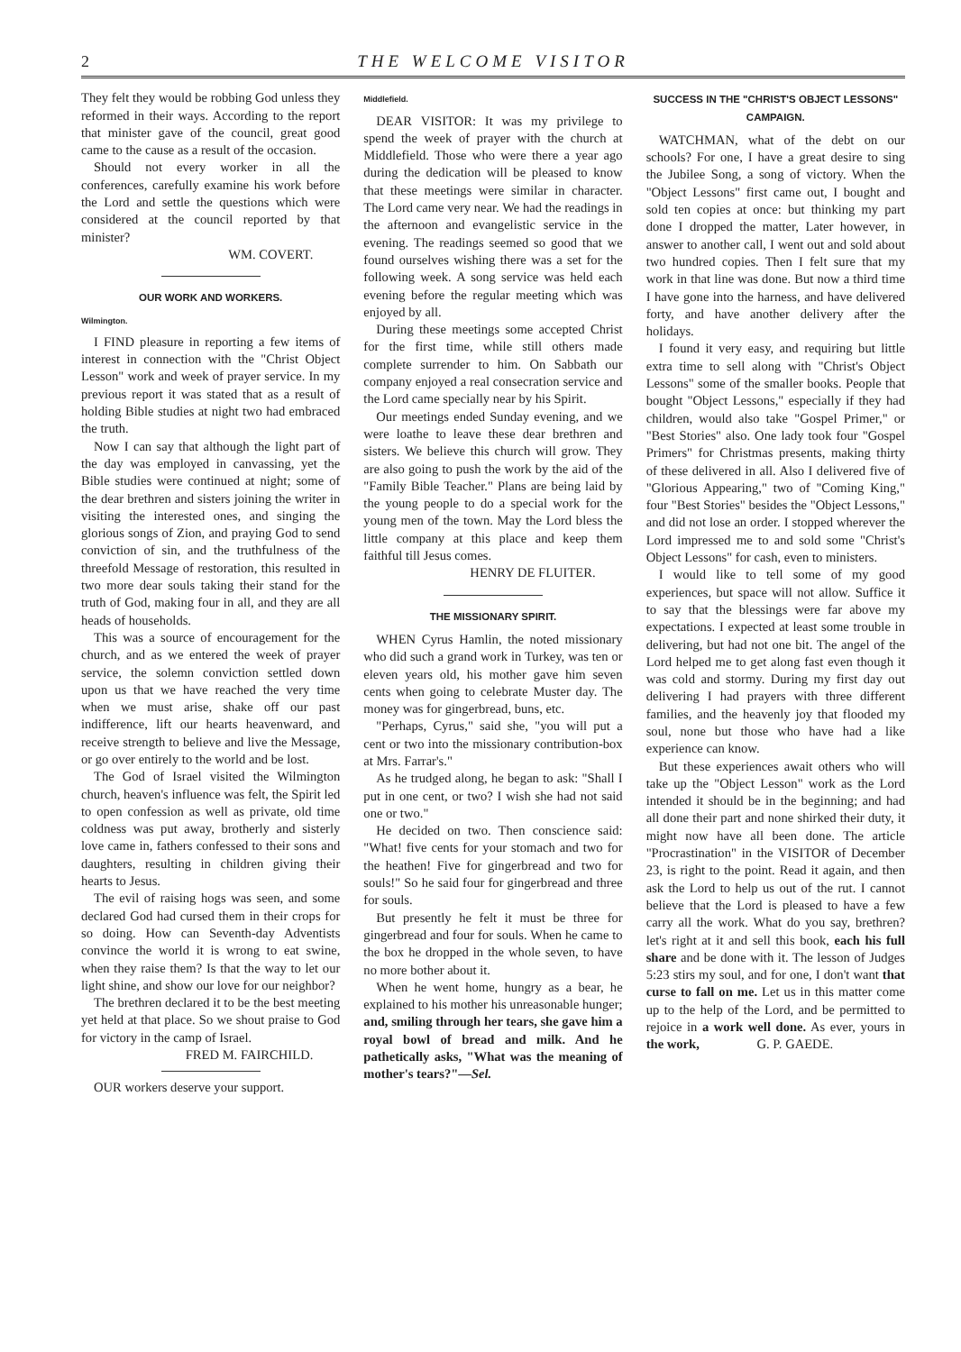2 THE WELCOME VISITOR
They felt they would be robbing God unless they reformed in their ways. According to the report that minister gave of the council, great good came to the cause as a result of the occasion.
Should not every worker in all the conferences, carefully examine his work before the Lord and settle the questions which were considered at the council reported by that minister?
WM. COVERT.
OUR WORK AND WORKERS.
Wilmington.
I FIND pleasure in reporting a few items of interest in connection with the "Christ Object Lesson" work and week of prayer service. In my previous report it was stated that as a result of holding Bible studies at night two had embraced the truth.
Now I can say that although the light part of the day was employed in canvassing, yet the Bible studies were continued at night; some of the dear brethren and sisters joining the writer in visiting the interested ones, and singing the glorious songs of Zion, and praying God to send conviction of sin, and the truthfulness of the threefold Message of restoration, this resulted in two more dear souls taking their stand for the truth of God, making four in all, and they are all heads of households.
This was a source of encouragement for the church, and as we entered the week of prayer service, the solemn conviction settled down upon us that we have reached the very time when we must arise, shake off our past indifference, lift our hearts heavenward, and receive strength to believe and live the Message, or go over entirely to the world and be lost.
The God of Israel visited the Wilmington church, heaven's influence was felt, the Spirit led to open confession as well as private, old time coldness was put away, brotherly and sisterly love came in, fathers confessed to their sons and daughters, resulting in children giving their hearts to Jesus.
The evil of raising hogs was seen, and some declared God had cursed them in their crops for so doing. How can Seventh-day Adventists convince the world it is wrong to eat swine, when they raise them? Is that the way to let our light shine, and show our love for our neighbor?
The brethren declared it to be the best meeting yet held at that place. So we shout praise to God for victory in the camp of Israel.
FRED M. FAIRCHILD.
OUR workers deserve your support.
Middlefield.
DEAR VISITOR: It was my privilege to spend the week of prayer with the church at Middlefield. Those who were there a year ago during the dedication will be pleased to know that these meetings were similar in character. The Lord came very near. We had the readings in the afternoon and evangelistic service in the evening. The readings seemed so good that we found ourselves wishing there was a set for the following week. A song service was held each evening before the regular meeting which was enjoyed by all.
During these meetings some accepted Christ for the first time, while still others made complete surrender to him. On Sabbath our company enjoyed a real consecration service and the Lord came specially near by his Spirit.
Our meetings ended Sunday evening, and we were loathe to leave these dear brethren and sisters. We believe this church will grow. They are also going to push the work by the aid of the "Family Bible Teacher." Plans are being laid by the young people to do a special work for the young men of the town. May the Lord bless the little company at this place and keep them faithful till Jesus comes.
HENRY DE FLUITER.
THE MISSIONARY SPIRIT.
WHEN Cyrus Hamlin, the noted missionary who did such a grand work in Turkey, was ten or eleven years old, his mother gave him seven cents when going to celebrate Muster day. The money was for gingerbread, buns, etc.
"Perhaps, Cyrus," said she, "you will put a cent or two into the missionary contribution-box at Mrs. Farrar's."
As he trudged along, he began to ask: "Shall I put in one cent, or two? I wish she had not said one or two."
He decided on two. Then conscience said: "What! five cents for your stomach and two for the heathen! Five for gingerbread and two for souls!" So he said four for gingerbread and three for souls.
But presently he felt it must be three for gingerbread and four for souls. When he came to the box he dropped in the whole seven, to have no more bother about it.
When he went home, hungry as a bear, he explained to his mother his unreasonable hunger; and, smiling through her tears, she gave him a royal bowl of bread and milk. And he pathetically asks, "What was the meaning of mother's tears?"—Sel.
SUCCESS IN THE "CHRIST'S OBJECT LESSONS" CAMPAIGN.
WATCHMAN, what of the debt on our schools? For one, I have a great desire to sing the Jubilee Song, a song of victory. When the "Object Lessons" first came out, I bought and sold ten copies at once: but thinking my part done I dropped the matter, Later however, in answer to another call, I went out and sold about two hundred copies. Then I felt sure that my work in that line was done. But now a third time I have gone into the harness, and have delivered forty, and have another delivery after the holidays.
I found it very easy, and requiring but little extra time to sell along with "Christ's Object Lessons" some of the smaller books. People that bought "Object Lessons," especially if they had children, would also take "Gospel Primer," or "Best Stories" also. One lady took four "Gospel Primers" for Christmas presents, making thirty of these delivered in all. Also I delivered five of "Glorious Appearing," two of "Coming King," four "Best Stories" besides the "Object Lessons," and did not lose an order. I stopped wherever the Lord impressed me to and sold some "Christ's Object Lessons" for cash, even to ministers.
I would like to tell some of my good experiences, but space will not allow. Suffice it to say that the blessings were far above my expectations. I expected at least some trouble in delivering, but had not one bit. The angel of the Lord helped me to get along fast even though it was cold and stormy. During my first day out delivering I had prayers with three different families, and the heavenly joy that flooded my soul, none but those who have had a like experience can know.
But these experiences await others who will take up the "Object Lesson" work as the Lord intended it should be in the beginning; and had all done their part and none shirked their duty, it might now have all been done. The article "Procrastination" in the VISITOR of December 23, is right to the point. Read it again, and then ask the Lord to help us out of the rut. I cannot believe that the Lord is pleased to have a few carry all the work. What do you say, brethren? let's right at it and sell this book, each his full share and be done with it. The lesson of Judges 5:23 stirs my soul, and for one, I don't want that curse to fall on me. Let us in this matter come up to the help of the Lord, and be permitted to rejoice in a work well done. As ever, yours in the work, G. P. GAEDE.